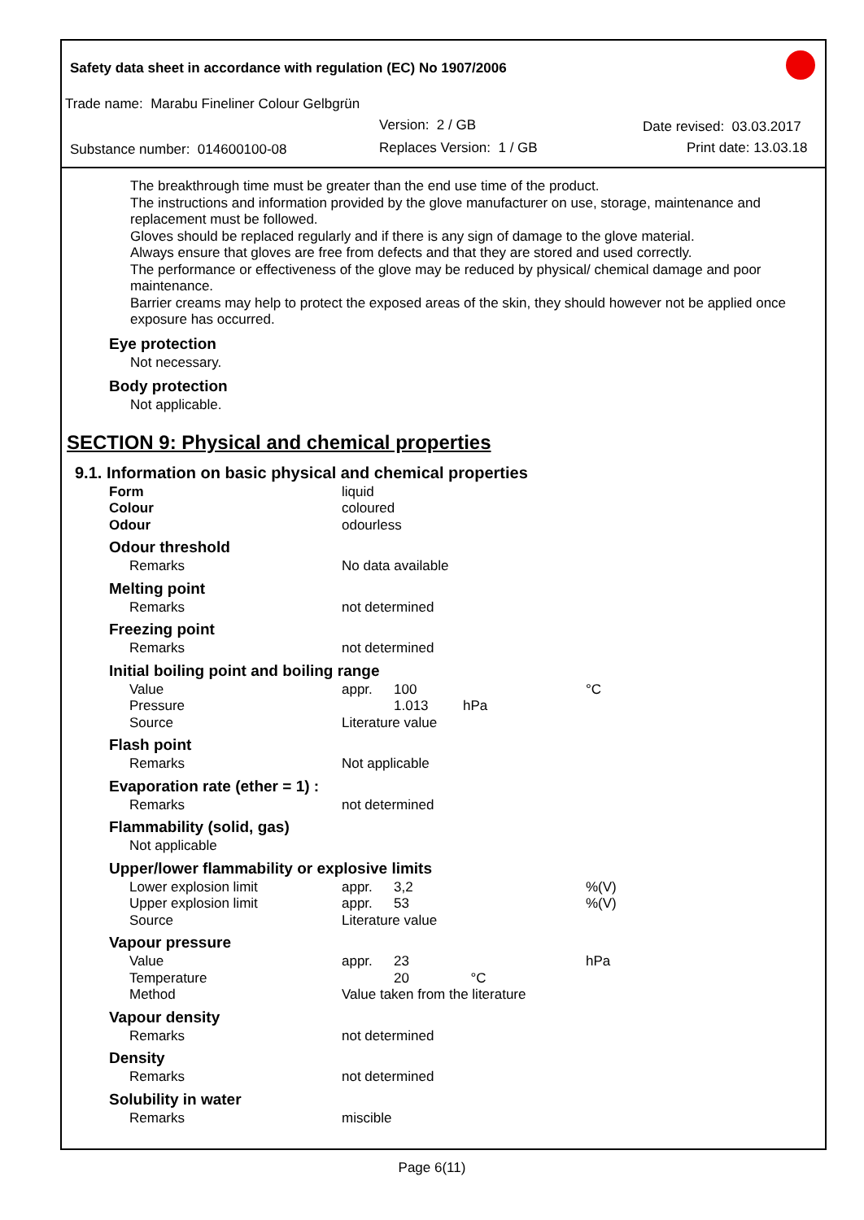Safety data sheet in accordance with regulation (EC) No 1907/2006
Trade name: Marabu Fineliner Colour Gelbgrün
Version: 2 / GB Date revised: 03.03.2017
Substance number: 014600100-08
Replaces Version: 1 / GB Print date: 13.03.18
The breakthrough time must be greater than the end use time of the product.
The instructions and information provided by the glove manufacturer on use, storage, maintenance and replacement must be followed.
Gloves should be replaced regularly and if there is any sign of damage to the glove material.
Always ensure that gloves are free from defects and that they are stored and used correctly.
The performance or effectiveness of the glove may be reduced by physical/ chemical damage and poor maintenance.
Barrier creams may help to protect the exposed areas of the skin, they should however not be applied once exposure has occurred.
Eye protection
Not necessary.
Body protection
Not applicable.
SECTION 9: Physical and chemical properties
9.1. Information on basic physical and chemical properties
| Form | liquid | | |
| Colour | coloured | | |
| Odour | odourless | | |
| Odour threshold | | | |
| Remarks | No data available | | |
| Melting point | | | |
| Remarks | not determined | | |
| Freezing point | | | |
| Remarks | not determined | | |
| Initial boiling point and boiling range | | | |
| Value | appr. | 100 | °C |
| Pressure | | 1.013 hPa | |
| Source | Literature value | | |
| Flash point | | | |
| Remarks | Not applicable | | |
| Evaporation rate (ether = 1) : | | | |
| Remarks | not determined | | |
| Flammability (solid, gas) | | | |
| Not applicable | | | |
| Upper/lower flammability or explosive limits | | | |
| Lower explosion limit | appr. | 3,2 | %(V) |
| Upper explosion limit | appr. | 53 | %(V) |
| Source | Literature value | | |
| Vapour pressure | | | |
| Value | appr. | 23 | hPa |
| Temperature | | 20 °C | |
| Method | Value taken from the literature | | |
| Vapour density | | | |
| Remarks | not determined | | |
| Density | | | |
| Remarks | not determined | | |
| Solubility in water | | | |
| Remarks | miscible | | |
Page 6(11)